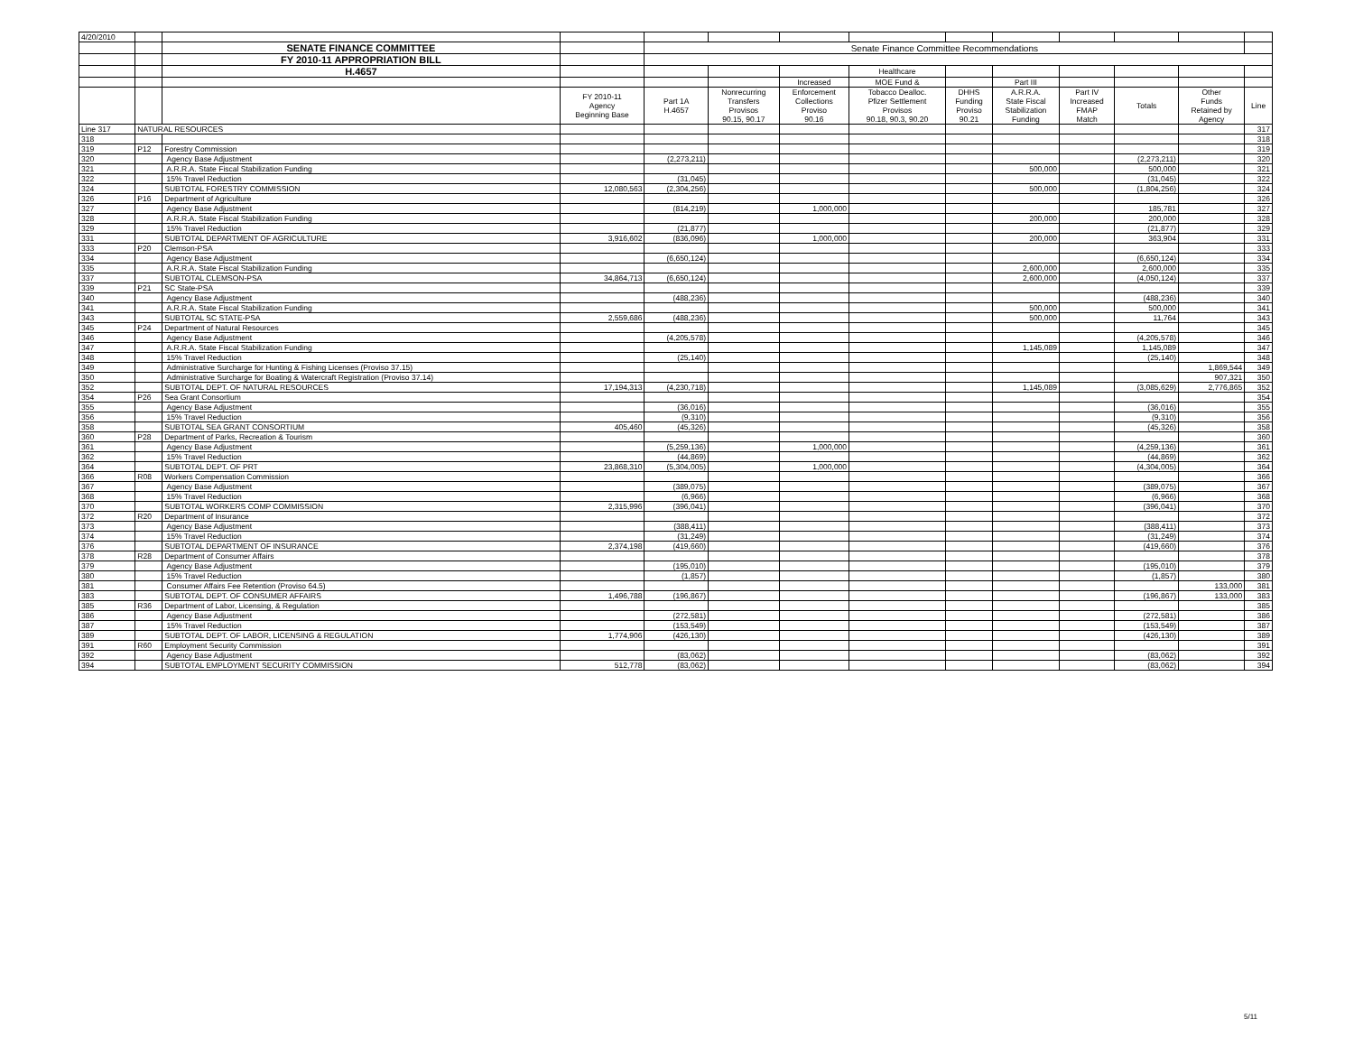| 4/20/2010 | | | | | | | | | | | | | |
| | | SENATE FINANCE COMMITTEE | | Senate Finance Committee Recommendations | | | | | | | | | |
| | | FY 2010-11 APPROPRIATION BILL | | | | | | | | | | | |
| | | H.4657 | | | | | Healthcare | | | | | | |
| | | | | | | Increased | MOE Fund & | | Part III | | | | |
| | | | FY 2010-11 Agency Beginning Base | Part 1A H.4657 | Nonrecurring Transfers Provisos 90.15, 90.17 | Enforcement Collections Proviso 90.16 | Tobacco Dealloc. Pfizer Settlement Provisos 90.18, 90.3, 90.20 | DHHS Funding Proviso 90.21 | A.R.R.A. State Fiscal Stabilization Funding | Part IV Increased FMAP Match | Totals | Other Funds Retained by Agency | Line |
| Line 317 | NATURAL RESOURCES | | | | | | | | | | | | 317 |
| 318 | | | | | | | | | | | | | 318 |
| 319 | P12 | Forestry Commission | | | | | | | | | | | 319 |
| 320 | | Agency Base Adjustment | | (2,273,211) | | | | | | | (2,273,211) | | 320 |
| 321 | | A.R.R.A. State Fiscal Stabilization Funding | | | | | | | 500,000 | | 500,000 | | 321 |
| 322 | | 15% Travel Reduction | | (31,045) | | | | | | | (31,045) | | 322 |
| 324 | | SUBTOTAL FORESTRY COMMISSION | 12,080,563 | (2,304,256) | | | | | 500,000 | | (1,804,256) | | 324 |
| 326 | P16 | Department of Agriculture | | | | | | | | | | | 326 |
| 327 | | Agency Base Adjustment | | (814,219) | | 1,000,000 | | | | | 185,781 | | 327 |
| 328 | | A.R.R.A. State Fiscal Stabilization Funding | | | | | | | 200,000 | | 200,000 | | 328 |
| 329 | | 15% Travel Reduction | | (21,877) | | | | | | | (21,877) | | 329 |
| 331 | | SUBTOTAL DEPARTMENT OF AGRICULTURE | 3,916,602 | (836,096) | | 1,000,000 | | | 200,000 | | 363,904 | | 331 |
| 333 | P20 | Clemson-PSA | | | | | | | | | | | 333 |
| 334 | | Agency Base Adjustment | | (6,650,124) | | | | | | | (6,650,124) | | 334 |
| 335 | | A.R.R.A. State Fiscal Stabilization Funding | | | | | | | 2,600,000 | | 2,600,000 | | 335 |
| 337 | | SUBTOTAL CLEMSON-PSA | 34,864,713 | (6,650,124) | | | | | 2,600,000 | | (4,050,124) | | 337 |
| 339 | P21 | SC State-PSA | | | | | | | | | | | 339 |
| 340 | | Agency Base Adjustment | | (488,236) | | | | | | | (488,236) | | 340 |
| 341 | | A.R.R.A. State Fiscal Stabilization Funding | | | | | | | 500,000 | | 500,000 | | 341 |
| 343 | | SUBTOTAL SC STATE-PSA | 2,559,686 | (488,236) | | | | | 500,000 | | 11,764 | | 343 |
| 345 | P24 | Department of Natural Resources | | | | | | | | | | | 345 |
| 346 | | Agency Base Adjustment | | (4,205,578) | | | | | | | (4,205,578) | | 346 |
| 347 | | A.R.R.A. State Fiscal Stabilization Funding | | | | | | | 1,145,089 | | 1,145,089 | | 347 |
| 348 | | 15% Travel Reduction | | (25,140) | | | | | | | (25,140) | | 348 |
| 349 | | Administrative Surcharge for Hunting & Fishing Licenses (Proviso 37.15) | | | | | | | | | | 1,869,544 | 349 |
| 350 | | Administrative Surcharge for Boating & Watercraft Registration (Proviso 37.14) | | | | | | | | | | 907,321 | 350 |
| 352 | | SUBTOTAL DEPT. OF NATURAL RESOURCES | 17,194,313 | (4,230,718) | | | | | 1,145,089 | | (3,085,629) | 2,776,865 | 352 |
| 354 | P26 | Sea Grant Consortium | | | | | | | | | | | 354 |
| 355 | | Agency Base Adjustment | | (36,016) | | | | | | | (36,016) | | 355 |
| 356 | | 15% Travel Reduction | | (9,310) | | | | | | | (9,310) | | 356 |
| 358 | | SUBTOTAL SEA GRANT CONSORTIUM | 405,460 | (45,326) | | | | | | | (45,326) | | 358 |
| 360 | P28 | Department of Parks, Recreation & Tourism | | | | | | | | | | | 360 |
| 361 | | Agency Base Adjustment | | (5,259,136) | | 1,000,000 | | | | | (4,259,136) | | 361 |
| 362 | | 15% Travel Reduction | | (44,869) | | | | | | | (44,869) | | 362 |
| 364 | | SUBTOTAL DEPT. OF PRT | 23,868,310 | (5,304,005) | | 1,000,000 | | | | | (4,304,005) | | 364 |
| 366 | R08 | Workers Compensation Commission | | | | | | | | | | | 366 |
| 367 | | Agency Base Adjustment | | (389,075) | | | | | | | (389,075) | | 367 |
| 368 | | 15% Travel Reduction | | (6,966) | | | | | | | (6,966) | | 368 |
| 370 | | SUBTOTAL WORKERS COMP COMMISSION | 2,315,996 | (396,041) | | | | | | | (396,041) | | 370 |
| 372 | R20 | Department of Insurance | | | | | | | | | | | 372 |
| 373 | | Agency Base Adjustment | | (388,411) | | | | | | | (388,411) | | 373 |
| 374 | | 15% Travel Reduction | | (31,249) | | | | | | | (31,249) | | 374 |
| 376 | | SUBTOTAL DEPARTMENT OF INSURANCE | 2,374,198 | (419,660) | | | | | | | (419,660) | | 376 |
| 378 | R28 | Department of Consumer Affairs | | | | | | | | | | | 378 |
| 379 | | Agency Base Adjustment | | (195,010) | | | | | | | (195,010) | | 379 |
| 380 | | 15% Travel Reduction | | (1,857) | | | | | | | (1,857) | | 380 |
| 381 | | Consumer Affairs Fee Retention (Proviso 64.5) | | | | | | | | | | 133,000 | 381 |
| 383 | | SUBTOTAL DEPT. OF CONSUMER AFFAIRS | 1,496,788 | (196,867) | | | | | | | (196,867) | 133,000 | 383 |
| 385 | R36 | Department of Labor, Licensing, & Regulation | | | | | | | | | | | 385 |
| 386 | | Agency Base Adjustment | | (272,581) | | | | | | | (272,581) | | 386 |
| 387 | | 15% Travel Reduction | | (153,549) | | | | | | | (153,549) | | 387 |
| 389 | | SUBTOTAL DEPT. OF LABOR, LICENSING & REGULATION | 1,774,906 | (426,130) | | | | | | | (426,130) | | 389 |
| 391 | R60 | Employment Security Commission | | | | | | | | | | | 391 |
| 392 | | Agency Base Adjustment | | (83,062) | | | | | | | (83,062) | | 392 |
| 394 | | SUBTOTAL EMPLOYMENT SECURITY COMMISSION | 512,778 | (83,062) | | | | | | | (83,062) | | 394 |
5/11